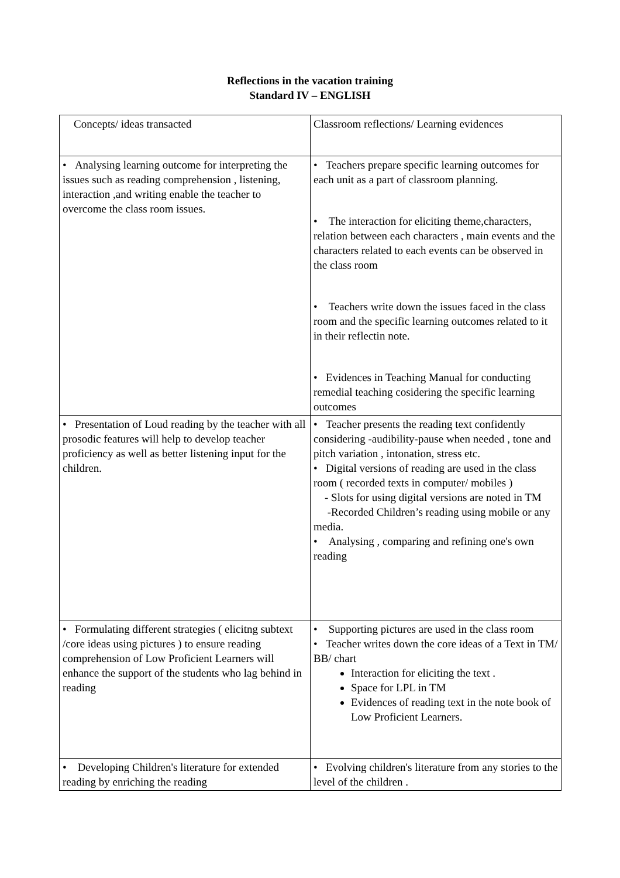Reflections in the vacation training
Standard IV – ENGLISH
| Concepts/ ideas transacted | Classroom reflections/ Learning evidences |
| • Analysing learning outcome for interpreting the issues such as reading comprehension , listening, interaction ,and writing enable the teacher to overcome the class room issues. | • Teachers prepare specific learning outcomes for each unit as a part of classroom planning. • The interaction for eliciting theme,characters, relation between each characters , main events and the characters related to each events can be observed in the class room • Teachers write down the issues faced in the class room and the specific learning outcomes related to it in their reflectin note. • Evidences in Teaching Manual for conducting remedial teaching cosidering the specific learning outcomes |
| • Presentation of Loud reading by the teacher with all prosodic features will help to develop teacher proficiency as well as better listening input for the children. | • Teacher presents the reading text confidently considering -audibility-pause when needed , tone and pitch variation , intonation, stress etc. • Digital versions of reading are used in the class room ( recorded texts in computer/ mobiles ) - Slots for using digital versions are noted in TM -Recorded Children’s reading using mobile or any media. • Analysing , comparing and refining one's own reading |
| • Formulating different strategies ( elicitng subtext /core ideas using pictures ) to ensure reading comprehension of Low Proficient Learners will enhance the support of the students who lag behind in reading | • Supporting pictures are used in the class room • Teacher writes down the core ideas of a Text in TM/ BB/ chart Interaction for eliciting the text . Space for LPL in TM Evidences of reading text in the note book of Low Proficient Learners. |
| • Developing Children's literature for extended reading by enriching the reading | • Evolving children's literature from any stories to the level of the children . |